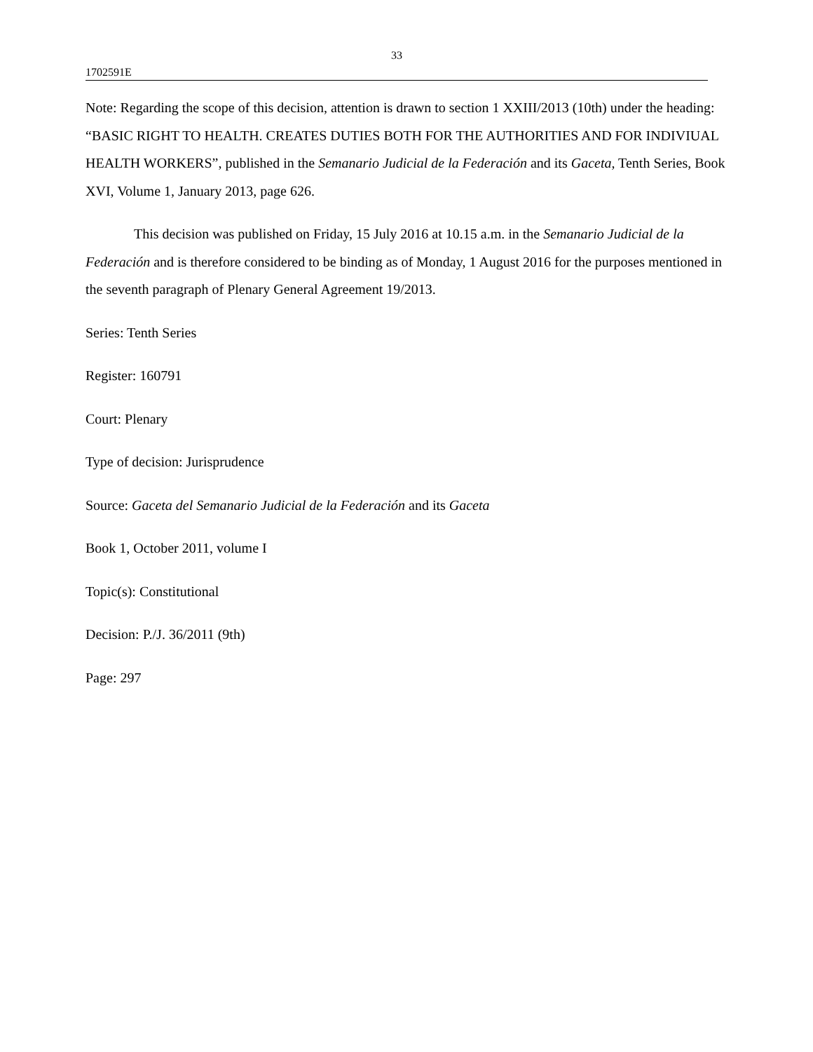33
1702591E
Note: Regarding the scope of this decision, attention is drawn to section 1 XXIII/2013 (10th) under the heading: “BASIC RIGHT TO HEALTH. CREATES DUTIES BOTH FOR THE AUTHORITIES AND FOR INDIVIUAL HEALTH WORKERS”, published in the Semanario Judicial de la Federación and its Gaceta, Tenth Series, Book XVI, Volume 1, January 2013, page 626.
This decision was published on Friday, 15 July 2016 at 10.15 a.m. in the Semanario Judicial de la Federación and is therefore considered to be binding as of Monday, 1 August 2016 for the purposes mentioned in the seventh paragraph of Plenary General Agreement 19/2013.
Series: Tenth Series
Register: 160791
Court: Plenary
Type of decision: Jurisprudence
Source: Gaceta del Semanario Judicial de la Federación and its Gaceta
Book 1, October 2011, volume I
Topic(s): Constitutional
Decision: P./J. 36/2011 (9th)
Page: 297